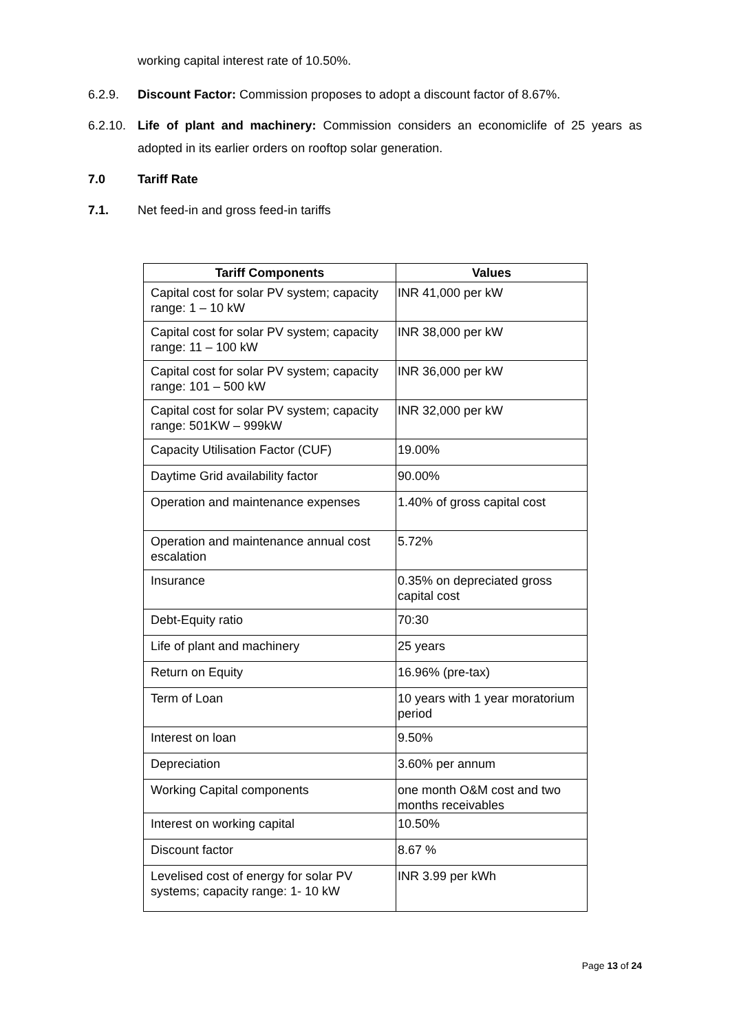working capital interest rate of 10.50%.
6.2.9. Discount Factor: Commission proposes to adopt a discount factor of 8.67%.
6.2.10. Life of plant and machinery: Commission considers an economiclife of 25 years as adopted in its earlier orders on rooftop solar generation.
7.0 Tariff Rate
7.1. Net feed-in and gross feed-in tariffs
| Tariff Components | Values |
| --- | --- |
| Capital cost for solar PV system; capacity range: 1 – 10 kW | INR 41,000 per kW |
| Capital cost for solar PV system; capacity range: 11 – 100 kW | INR 38,000 per kW |
| Capital cost for solar PV system; capacity range: 101 – 500 kW | INR 36,000 per kW |
| Capital cost for solar PV system; capacity range: 501KW – 999kW | INR 32,000 per kW |
| Capacity Utilisation Factor (CUF) | 19.00% |
| Daytime Grid availability factor | 90.00% |
| Operation and maintenance expenses | 1.40% of gross capital cost |
| Operation and maintenance annual cost escalation | 5.72% |
| Insurance | 0.35% on depreciated gross capital cost |
| Debt-Equity ratio | 70:30 |
| Life of plant and machinery | 25 years |
| Return on Equity | 16.96% (pre-tax) |
| Term of Loan | 10 years with 1 year moratorium period |
| Interest on loan | 9.50% |
| Depreciation | 3.60% per annum |
| Working Capital components | one month O&M cost and two months receivables |
| Interest on working capital | 10.50% |
| Discount factor | 8.67 % |
| Levelised cost of energy for solar PV systems; capacity range: 1- 10 kW | INR 3.99 per kWh |
Page 13 of 24